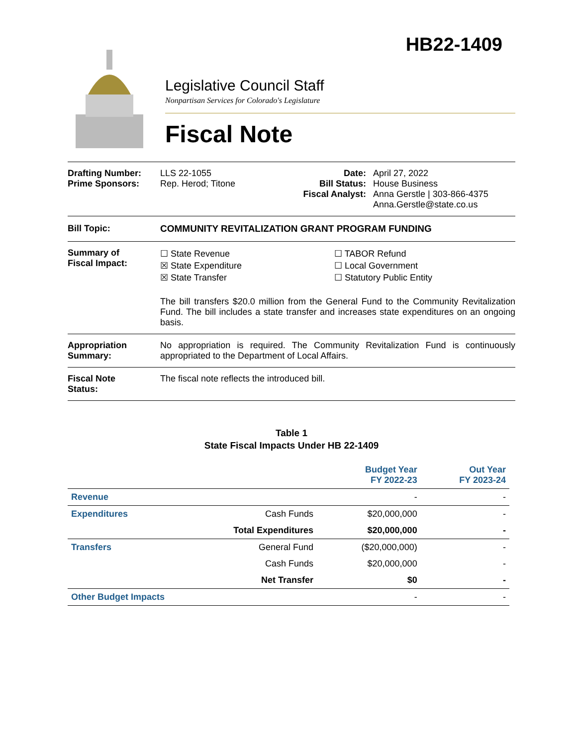HB22-1409
Legislative Council Staff
Nonpartisan Services for Colorado's Legislature
Fiscal Note
Drafting Number:
Prime Sponsors:
LLS 22-1055
Rep. Herod; Titone
Date:
Bill Status:
Fiscal Analyst:
April 27, 2022
House Business
Anna Gerstle | 303-866-4375
Anna.Gerstle@state.co.us
Bill Topic: COMMUNITY REVITALIZATION GRANT PROGRAM FUNDING
Summary of
Fiscal Impact:
☐ State Revenue
☒ State Expenditure
☒ State Transfer
☐ TABOR Refund
☐ Local Government
☐ Statutory Public Entity
The bill transfers $20.0 million from the General Fund to the Community Revitalization Fund. The bill includes a state transfer and increases state expenditures on an ongoing basis.
Appropriation
Summary:
No appropriation is required. The Community Revitalization Fund is continuously appropriated to the Department of Local Affairs.
Fiscal Note
Status:
The fiscal note reflects the introduced bill.
Table 1
State Fiscal Impacts Under HB 22-1409
| | | Budget Year FY 2022-23 | Out Year FY 2023-24 |
| --- | --- | --- | --- |
| Revenue | | - | - |
| Expenditures | Cash Funds | $20,000,000 | - |
| | Total Expenditures | $20,000,000 | - |
| Transfers | General Fund | ($20,000,000) | - |
| | Cash Funds | $20,000,000 | - |
| | Net Transfer | $0 | - |
| Other Budget Impacts | | - | - |